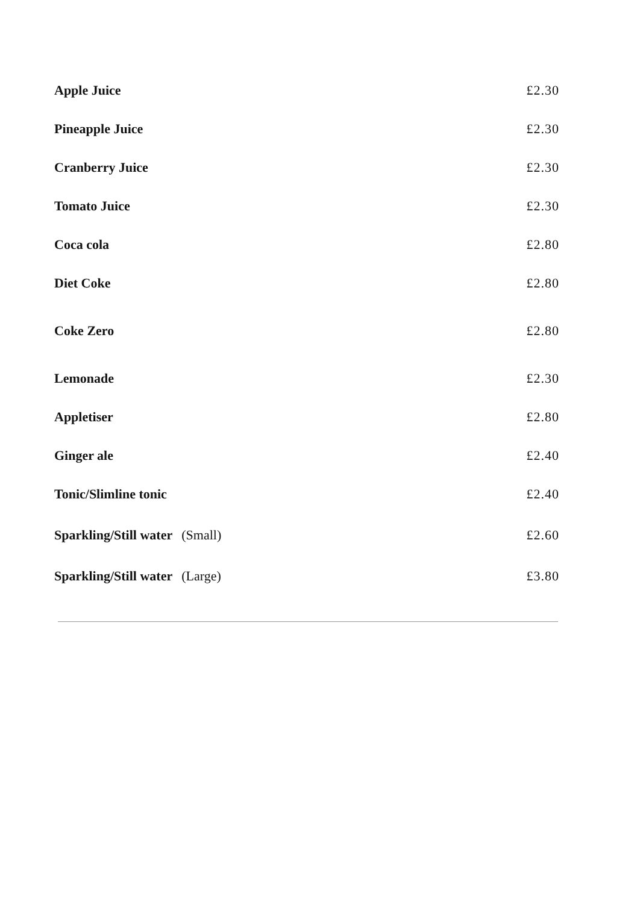| Apple Juice | £2.30 |
| Pineapple Juice | £2.30 |
| Cranberry Juice | £2.30 |
| Tomato Juice | £2.30 |
| Coca cola | £2.80 |
| Diet Coke | £2.80 |
| Coke Zero | £2.80 |
| Lemonade | £2.30 |
| Appletiser | £2.80 |
| Ginger ale | £2.40 |
| Tonic/Slimline tonic | £2.40 |
| Sparkling/Still water (Small) | £2.60 |
| Sparkling/Still water (Large) | £3.80 |